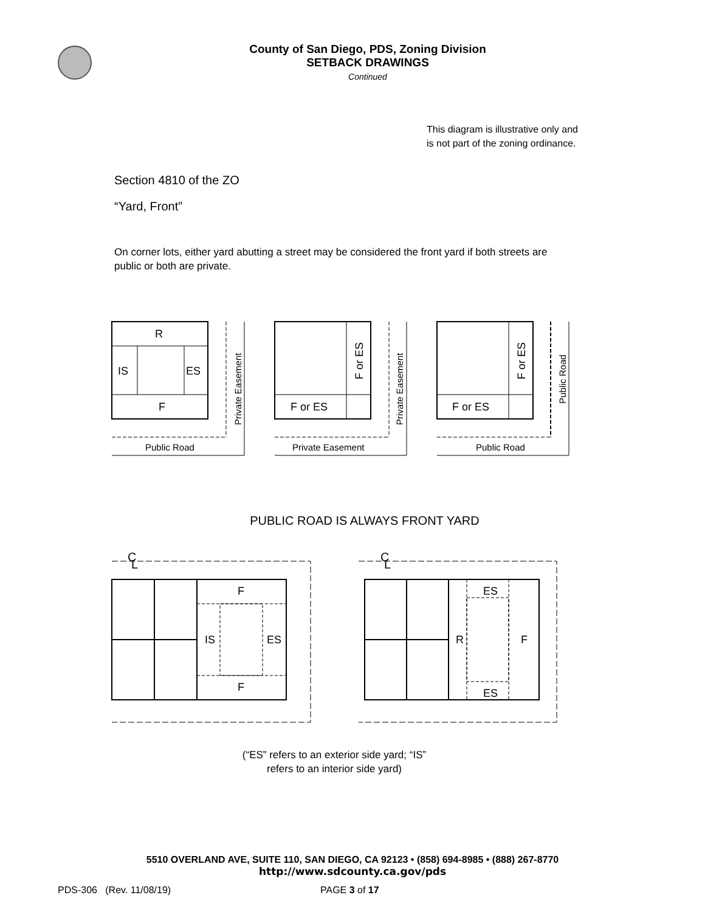County of San Diego, PDS, Zoning Division
SETBACK DRAWINGS
Continued
This diagram is illustrative only and is not part of the zoning ordinance.
Section 4810 of the ZO
“Yard, Front”
On corner lots, either yard abutting a street may be considered the front yard if both streets are public or both are private.
R
IS
ES
F
Private Easement
Public Road
F or ES
F or ES
Private Easement
Private Easement
F or ES
F or ES
Public Road
Public Road
PUBLIC ROAD IS ALWAYS FRONT YARD
C
L
C
L
F
IS
ES
F
ES
R
F
ES
(“ES” refers to an exterior side yard; “IS”
refers to an interior side yard)
5510 OVERLAND AVE, SUITE 110, SAN DIEGO, CA 92123 • (858) 694-8985 • (888) 267-8770
http://www.sdcounty.ca.gov/pds
PDS-306 (Rev. 11/08/19) PAGE 3 of 17